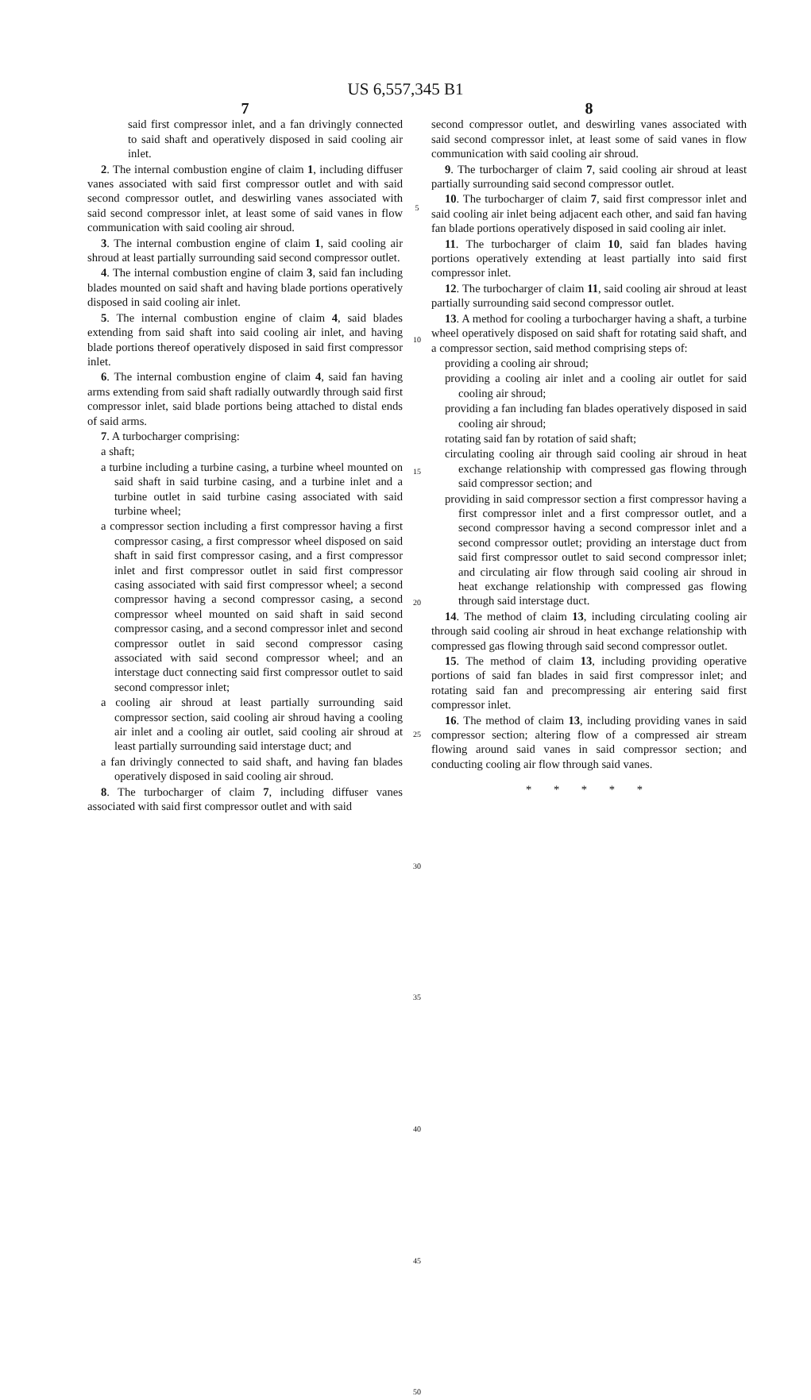US 6,557,345 B1
7
said first compressor inlet, and a fan drivingly connected to said shaft and operatively disposed in said cooling air inlet.
2. The internal combustion engine of claim 1, including diffuser vanes associated with said first compressor outlet and with said second compressor outlet, and deswirling vanes associated with said second compressor inlet, at least some of said vanes in flow communication with said cooling air shroud.
3. The internal combustion engine of claim 1, said cooling air shroud at least partially surrounding said second compressor outlet.
4. The internal combustion engine of claim 3, said fan including blades mounted on said shaft and having blade portions operatively disposed in said cooling air inlet.
5. The internal combustion engine of claim 4, said blades extending from said shaft into said cooling air inlet, and having blade portions thereof operatively disposed in said first compressor inlet.
6. The internal combustion engine of claim 4, said fan having arms extending from said shaft radially outwardly through said first compressor inlet, said blade portions being attached to distal ends of said arms.
7. A turbocharger comprising:
a shaft;
a turbine including a turbine casing, a turbine wheel mounted on said shaft in said turbine casing, and a turbine inlet and a turbine outlet in said turbine casing associated with said turbine wheel;
a compressor section including a first compressor having a first compressor casing, a first compressor wheel disposed on said shaft in said first compressor casing, and a first compressor inlet and first compressor outlet in said first compressor casing associated with said first compressor wheel; a second compressor having a second compressor casing, a second compressor wheel mounted on said shaft in said second compressor casing, and a second compressor inlet and second compressor outlet in said second compressor casing associated with said second compressor wheel; and an interstage duct connecting said first compressor outlet to said second compressor inlet;
a cooling air shroud at least partially surrounding said compressor section, said cooling air shroud having a cooling air inlet and a cooling air outlet, said cooling air shroud at least partially surrounding said interstage duct; and
a fan drivingly connected to said shaft, and having fan blades operatively disposed in said cooling air shroud.
8. The turbocharger of claim 7, including diffuser vanes associated with said first compressor outlet and with said
5
10
15
20
25
30
35
40
45
50
8
second compressor outlet, and deswirling vanes associated with said second compressor inlet, at least some of said vanes in flow communication with said cooling air shroud.
9. The turbocharger of claim 7, said cooling air shroud at least partially surrounding said second compressor outlet.
10. The turbocharger of claim 7, said first compressor inlet and said cooling air inlet being adjacent each other, and said fan having fan blade portions operatively disposed in said cooling air inlet.
11. The turbocharger of claim 10, said fan blades having portions operatively extending at least partially into said first compressor inlet.
12. The turbocharger of claim 11, said cooling air shroud at least partially surrounding said second compressor outlet.
13. A method for cooling a turbocharger having a shaft, a turbine wheel operatively disposed on said shaft for rotating said shaft, and a compressor section, said method comprising steps of:
providing a cooling air shroud;
providing a cooling air inlet and a cooling air outlet for said cooling air shroud;
providing a fan including fan blades operatively disposed in said cooling air shroud;
rotating said fan by rotation of said shaft;
circulating cooling air through said cooling air shroud in heat exchange relationship with compressed gas flowing through said compressor section; and
providing in said compressor section a first compressor having a first compressor inlet and a first compressor outlet, and a second compressor having a second compressor inlet and a second compressor outlet; providing an interstage duct from said first compressor outlet to said second compressor inlet; and circulating air flow through said cooling air shroud in heat exchange relationship with compressed gas flowing through said interstage duct.
14. The method of claim 13, including circulating cooling air through said cooling air shroud in heat exchange relationship with compressed gas flowing through said second compressor outlet.
15. The method of claim 13, including providing operative portions of said fan blades in said first compressor inlet; and rotating said fan and precompressing air entering said first compressor inlet.
16. The method of claim 13, including providing vanes in said compressor section; altering flow of a compressed air stream flowing around said vanes in said compressor section; and conducting cooling air flow through said vanes.
* * * * *